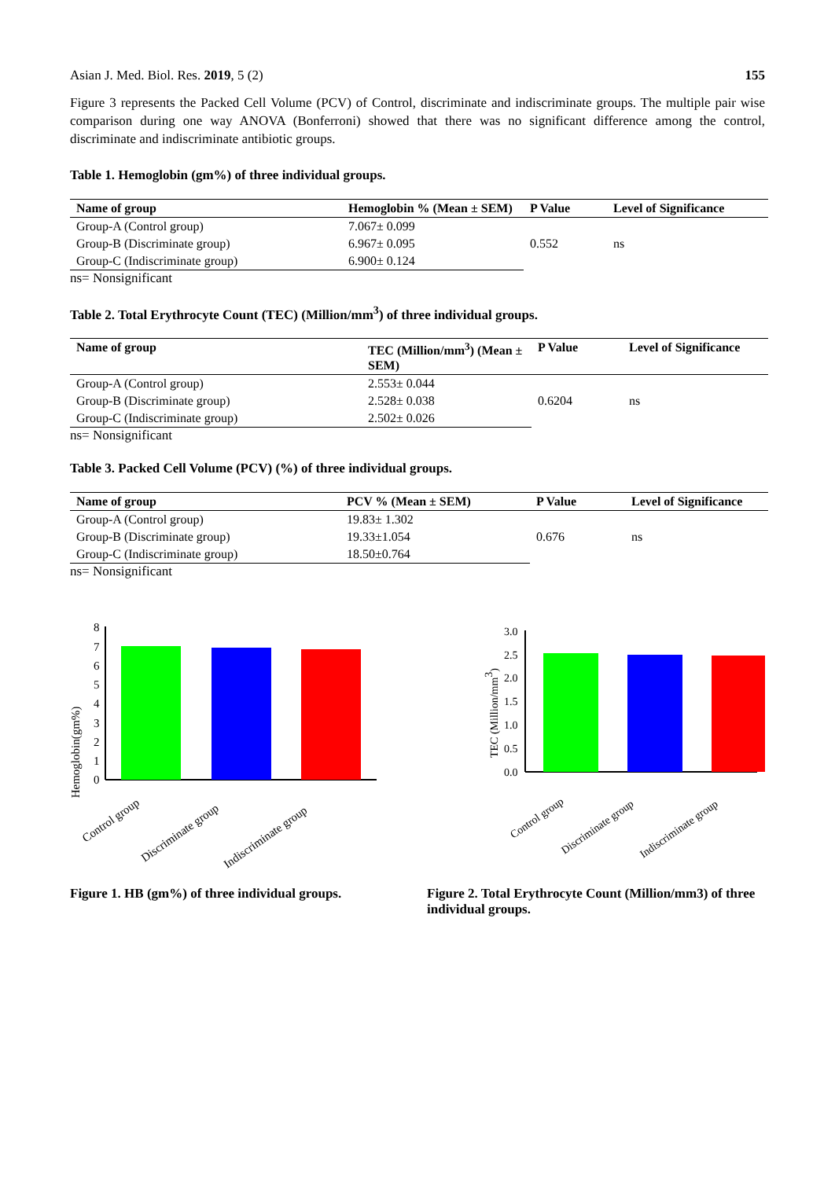Asian J. Med. Biol. Res. 2019, 5 (2)
155
Figure 3 represents the Packed Cell Volume (PCV) of Control, discriminate and indiscriminate groups. The multiple pair wise comparison during one way ANOVA (Bonferroni) showed that there was no significant difference among the control, discriminate and indiscriminate antibiotic groups.
Table 1. Hemoglobin (gm%) of three individual groups.
| Name of group | Hemoglobin % (Mean ± SEM) | P Value | Level of Significance |
| --- | --- | --- | --- |
| Group-A (Control group) | 7.067± 0.099 | 0.552 | ns |
| Group-B (Discriminate group) | 6.967± 0.095 | | |
| Group-C (Indiscriminate group) | 6.900± 0.124 | | |
ns= Nonsignificant
Table 2. Total Erythrocyte Count (TEC) (Million/mm<sup>3</sup>) of three individual groups.
| Name of group | TEC (Million/mm<sup>3</sup>) (Mean ± SEM) | P Value | Level of Significance |
| --- | --- | --- | --- |
| Group-A (Control group) | 2.553± 0.044 | 0.6204 | ns |
| Group-B (Discriminate group) | 2.528± 0.038 | | |
| Group-C (Indiscriminate group) | 2.502± 0.026 | | |
ns= Nonsignificant
Table 3. Packed Cell Volume (PCV) (%) of three individual groups.
| Name of group | PCV % (Mean ± SEM) | P Value | Level of Significance |
| --- | --- | --- | --- |
| Group-A (Control group) | 19.83± 1.302 | 0.676 | ns |
| Group-B (Discriminate group) | 19.33±1.054 | | |
| Group-C (Indiscriminate group) | 18.50±0.764 | | |
ns= Nonsignificant
Hemoglobin(gm%)
0
1
2
3
4
5
6
7
8
Control group
Discriminate group
Indiscriminate group
TEC (Million/mm3)
0.0
0.5
1.0
1.5
2.0
2.5
3.0
Control group
Discriminate group
Indiscriminate group
Figure 1. HB (gm%) of three individual groups.
Figure 2. Total Erythrocyte Count (Million/mm3) of three individual groups.